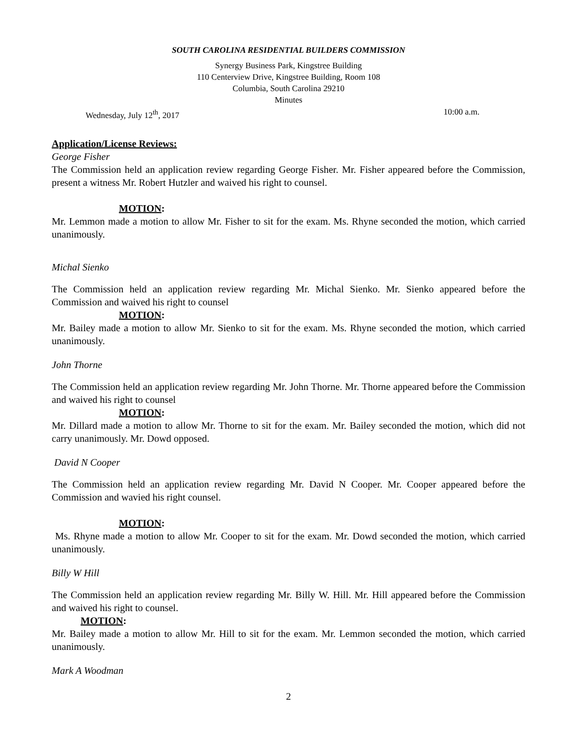SOUTH CAROLINA RESIDENTIAL BUILDERS COMMISSION
Synergy Business Park, Kingstree Building
110 Centerview Drive, Kingstree Building, Room 108
Columbia, South Carolina 29210
Minutes
Wednesday, July 12<sup>th</sup>, 2017 10:00 a.m.
Application/License Reviews:
George Fisher
The Commission held an application review regarding George Fisher. Mr. Fisher appeared before the Commission, present a witness Mr. Robert Hutzler and waived his right to counsel.
MOTION:
Mr. Lemmon made a motion to allow Mr. Fisher to sit for the exam. Ms. Rhyne seconded the motion, which carried unanimously.
Michal Sienko
The Commission held an application review regarding Mr. Michal Sienko. Mr. Sienko appeared before the Commission and waived his right to counsel
MOTION:
Mr. Bailey made a motion to allow Mr. Sienko to sit for the exam. Ms. Rhyne seconded the motion, which carried unanimously.
John Thorne
The Commission held an application review regarding Mr. John Thorne. Mr. Thorne appeared before the Commission and waived his right to counsel
MOTION:
Mr. Dillard made a motion to allow Mr. Thorne to sit for the exam. Mr. Bailey seconded the motion, which did not carry unanimously. Mr. Dowd opposed.
David N Cooper
The Commission held an application review regarding Mr. David N Cooper. Mr. Cooper appeared before the Commission and wavied his right counsel.
MOTION:
Ms. Rhyne made a motion to allow Mr. Cooper to sit for the exam. Mr. Dowd seconded the motion, which carried unanimously.
Billy W Hill
The Commission held an application review regarding Mr. Billy W. Hill. Mr. Hill appeared before the Commission and waived his right to counsel.
MOTION:
Mr. Bailey made a motion to allow Mr. Hill to sit for the exam. Mr. Lemmon seconded the motion, which carried unanimously.
Mark A Woodman
2